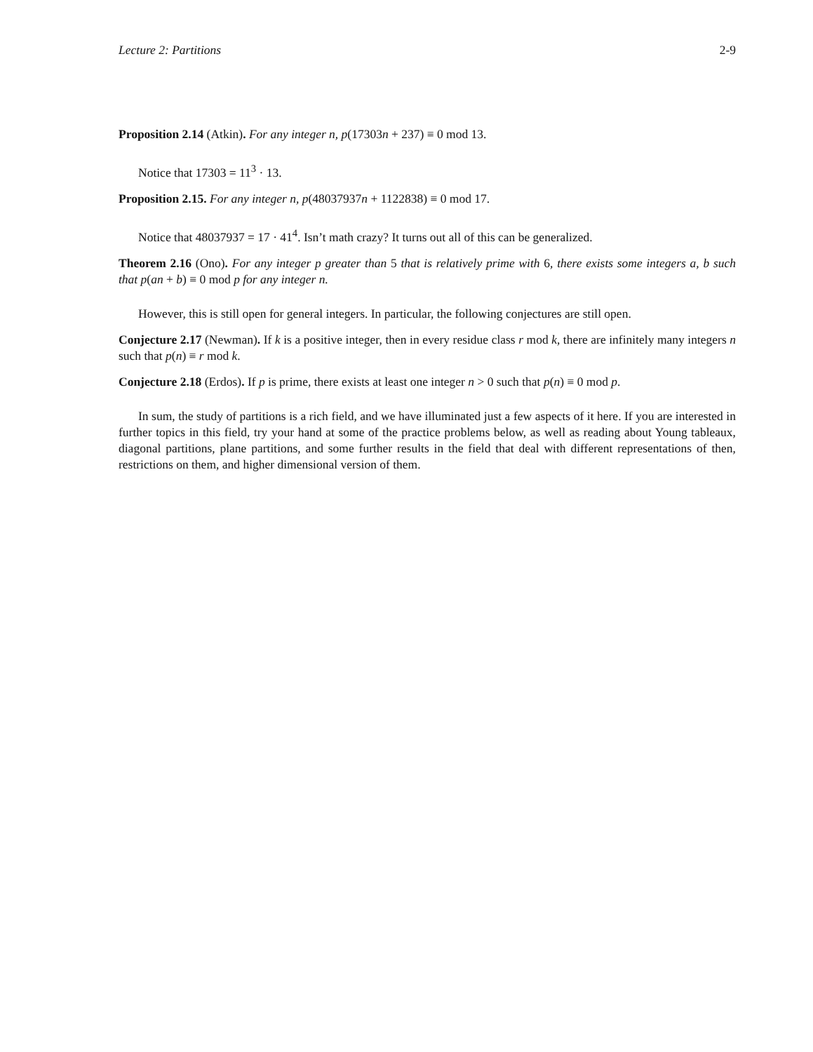Lecture 2: Partitions 2-9
Proposition 2.14 (Atkin). For any integer n, p(17303n + 237) ≡ 0 mod 13.
Notice that 17303 = 11<sup>3</sup> · 13.
Proposition 2.15. For any integer n, p(48037937n + 1122838) ≡ 0 mod 17.
Notice that 48037937 = 17 · 41<sup>4</sup>. Isn’t math crazy? It turns out all of this can be generalized.
Theorem 2.16 (Ono). For any integer p greater than 5 that is relatively prime with 6, there exists some integers a, b such that p(an + b) ≡ 0 mod p for any integer n.
However, this is still open for general integers. In particular, the following conjectures are still open.
Conjecture 2.17 (Newman). If k is a positive integer, then in every residue class r mod k, there are infinitely many integers n such that p(n) ≡ r mod k.
Conjecture 2.18 (Erdos). If p is prime, there exists at least one integer n > 0 such that p(n) ≡ 0 mod p.
In sum, the study of partitions is a rich field, and we have illuminated just a few aspects of it here. If you are interested in further topics in this field, try your hand at some of the practice problems below, as well as reading about Young tableaux, diagonal partitions, plane partitions, and some further results in the field that deal with different representations of then, restrictions on them, and higher dimensional version of them.